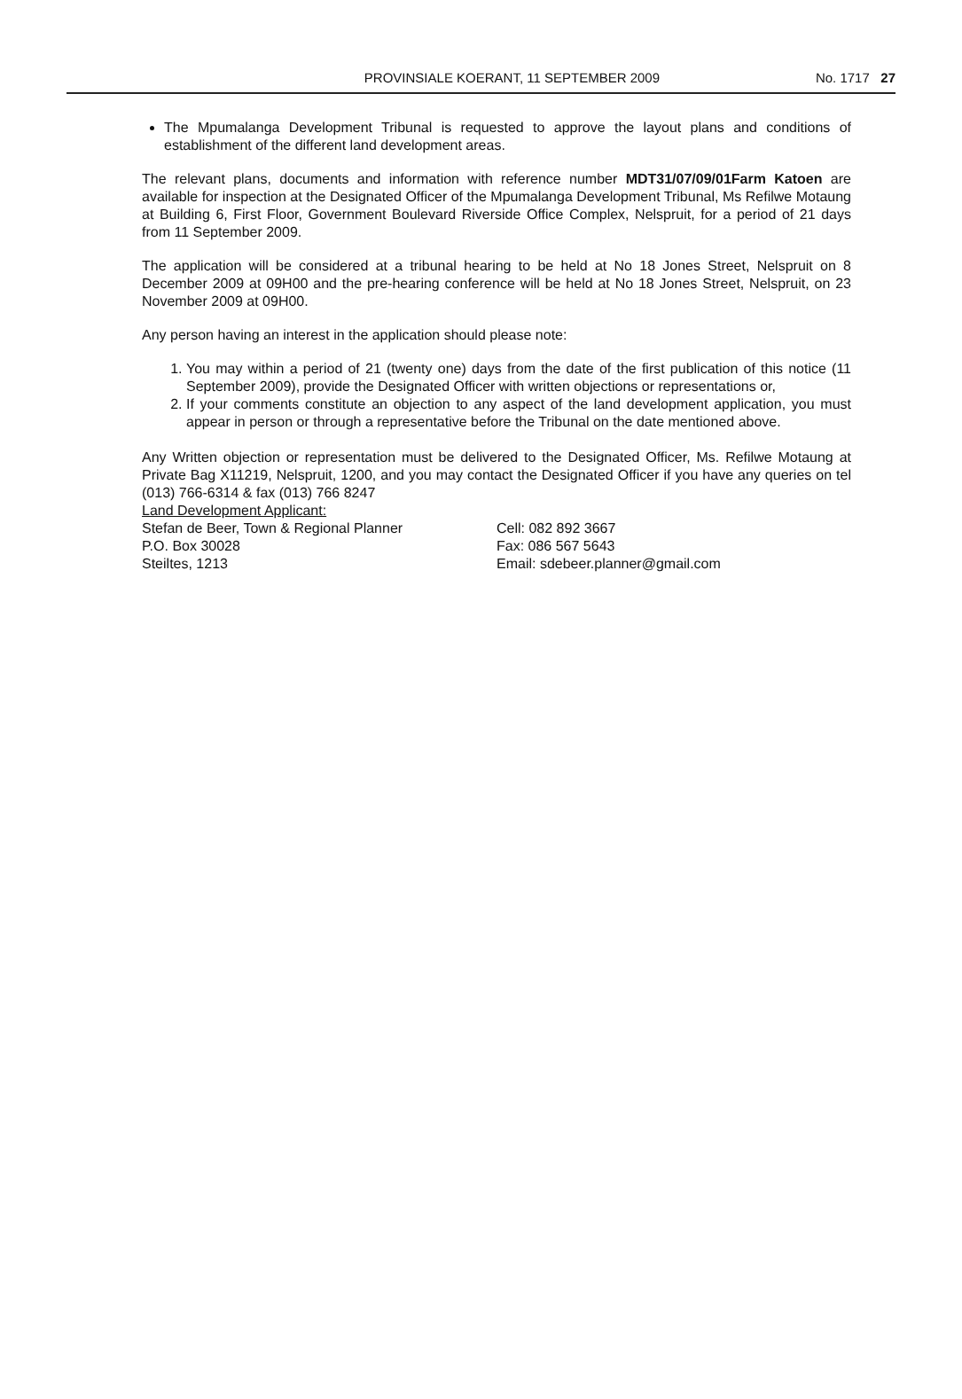PROVINSIALE KOERANT, 11 SEPTEMBER 2009 No. 1717 27
The Mpumalanga Development Tribunal is requested to approve the layout plans and conditions of establishment of the different land development areas.
The relevant plans, documents and information with reference number MDT31/07/09/01Farm Katoen are available for inspection at the Designated Officer of the Mpumalanga Development Tribunal, Ms Refilwe Motaung at Building 6, First Floor, Government Boulevard Riverside Office Complex, Nelspruit, for a period of 21 days from 11 September 2009.
The application will be considered at a tribunal hearing to be held at No 18 Jones Street, Nelspruit on 8 December 2009 at 09H00 and the pre-hearing conference will be held at No 18 Jones Street, Nelspruit, on 23 November 2009 at 09H00.
Any person having an interest in the application should please note:
1. You may within a period of 21 (twenty one) days from the date of the first publication of this notice (11 September 2009), provide the Designated Officer with written objections or representations or,
2. If your comments constitute an objection to any aspect of the land development application, you must appear in person or through a representative before the Tribunal on the date mentioned above.
Any Written objection or representation must be delivered to the Designated Officer, Ms. Refilwe Motaung at Private Bag X11219, Nelspruit, 1200, and you may contact the Designated Officer if you have any queries on tel (013) 766-6314 & fax (013) 766 8247
Land Development Applicant:
Stefan de Beer, Town & Regional Planner
P.O. Box 30028
Steiltes, 1213
Cell: 082 892 3667
Fax: 086 567 5643
Email: sdebeer.planner@gmail.com